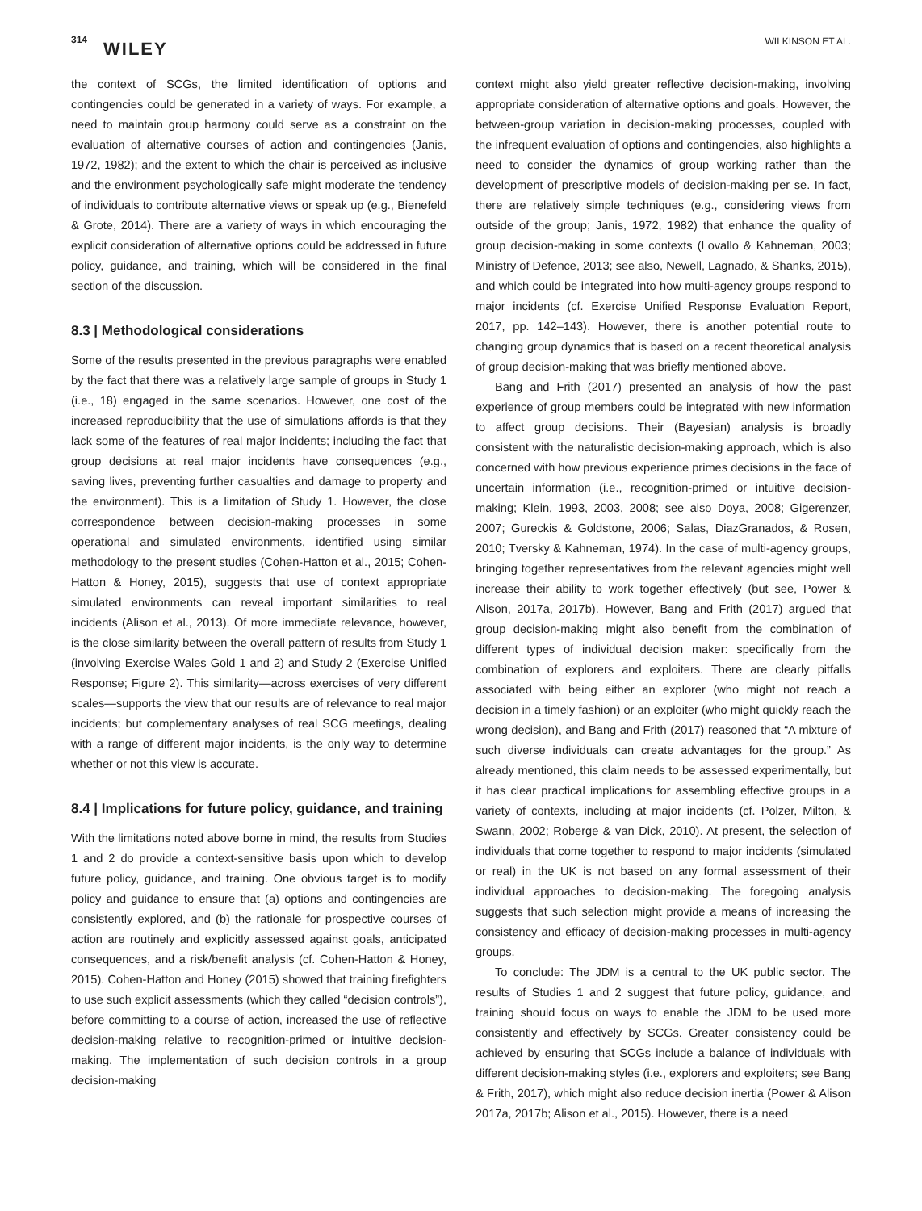314 WILEY WILKINSON ET AL.
the context of SCGs, the limited identification of options and contingencies could be generated in a variety of ways. For example, a need to maintain group harmony could serve as a constraint on the evaluation of alternative courses of action and contingencies (Janis, 1972, 1982); and the extent to which the chair is perceived as inclusive and the environment psychologically safe might moderate the tendency of individuals to contribute alternative views or speak up (e.g., Bienefeld & Grote, 2014). There are a variety of ways in which encouraging the explicit consideration of alternative options could be addressed in future policy, guidance, and training, which will be considered in the final section of the discussion.
8.3 | Methodological considerations
Some of the results presented in the previous paragraphs were enabled by the fact that there was a relatively large sample of groups in Study 1 (i.e., 18) engaged in the same scenarios. However, one cost of the increased reproducibility that the use of simulations affords is that they lack some of the features of real major incidents; including the fact that group decisions at real major incidents have consequences (e.g., saving lives, preventing further casualties and damage to property and the environment). This is a limitation of Study 1. However, the close correspondence between decision-making processes in some operational and simulated environments, identified using similar methodology to the present studies (Cohen-Hatton et al., 2015; Cohen-Hatton & Honey, 2015), suggests that use of context appropriate simulated environments can reveal important similarities to real incidents (Alison et al., 2013). Of more immediate relevance, however, is the close similarity between the overall pattern of results from Study 1 (involving Exercise Wales Gold 1 and 2) and Study 2 (Exercise Unified Response; Figure 2). This similarity—across exercises of very different scales—supports the view that our results are of relevance to real major incidents; but complementary analyses of real SCG meetings, dealing with a range of different major incidents, is the only way to determine whether or not this view is accurate.
8.4 | Implications for future policy, guidance, and training
With the limitations noted above borne in mind, the results from Studies 1 and 2 do provide a context-sensitive basis upon which to develop future policy, guidance, and training. One obvious target is to modify policy and guidance to ensure that (a) options and contingencies are consistently explored, and (b) the rationale for prospective courses of action are routinely and explicitly assessed against goals, anticipated consequences, and a risk/benefit analysis (cf. Cohen-Hatton & Honey, 2015). Cohen-Hatton and Honey (2015) showed that training firefighters to use such explicit assessments (which they called “decision controls”), before committing to a course of action, increased the use of reflective decision-making relative to recognition-primed or intuitive decision-making. The implementation of such decision controls in a group decision-making
context might also yield greater reflective decision-making, involving appropriate consideration of alternative options and goals. However, the between-group variation in decision-making processes, coupled with the infrequent evaluation of options and contingencies, also highlights a need to consider the dynamics of group working rather than the development of prescriptive models of decision-making per se. In fact, there are relatively simple techniques (e.g., considering views from outside of the group; Janis, 1972, 1982) that enhance the quality of group decision-making in some contexts (Lovallo & Kahneman, 2003; Ministry of Defence, 2013; see also, Newell, Lagnado, & Shanks, 2015), and which could be integrated into how multi-agency groups respond to major incidents (cf. Exercise Unified Response Evaluation Report, 2017, pp. 142–143). However, there is another potential route to changing group dynamics that is based on a recent theoretical analysis of group decision-making that was briefly mentioned above.
Bang and Frith (2017) presented an analysis of how the past experience of group members could be integrated with new information to affect group decisions. Their (Bayesian) analysis is broadly consistent with the naturalistic decision-making approach, which is also concerned with how previous experience primes decisions in the face of uncertain information (i.e., recognition-primed or intuitive decision-making; Klein, 1993, 2003, 2008; see also Doya, 2008; Gigerenzer, 2007; Gureckis & Goldstone, 2006; Salas, DiazGranados, & Rosen, 2010; Tversky & Kahneman, 1974). In the case of multi-agency groups, bringing together representatives from the relevant agencies might well increase their ability to work together effectively (but see, Power & Alison, 2017a, 2017b). However, Bang and Frith (2017) argued that group decision-making might also benefit from the combination of different types of individual decision maker: specifically from the combination of explorers and exploiters. There are clearly pitfalls associated with being either an explorer (who might not reach a decision in a timely fashion) or an exploiter (who might quickly reach the wrong decision), and Bang and Frith (2017) reasoned that “A mixture of such diverse individuals can create advantages for the group.” As already mentioned, this claim needs to be assessed experimentally, but it has clear practical implications for assembling effective groups in a variety of contexts, including at major incidents (cf. Polzer, Milton, & Swann, 2002; Roberge & van Dick, 2010). At present, the selection of individuals that come together to respond to major incidents (simulated or real) in the UK is not based on any formal assessment of their individual approaches to decision-making. The foregoing analysis suggests that such selection might provide a means of increasing the consistency and efficacy of decision-making processes in multi-agency groups.
To conclude: The JDM is a central to the UK public sector. The results of Studies 1 and 2 suggest that future policy, guidance, and training should focus on ways to enable the JDM to be used more consistently and effectively by SCGs. Greater consistency could be achieved by ensuring that SCGs include a balance of individuals with different decision-making styles (i.e., explorers and exploiters; see Bang & Frith, 2017), which might also reduce decision inertia (Power & Alison 2017a, 2017b; Alison et al., 2015). However, there is a need